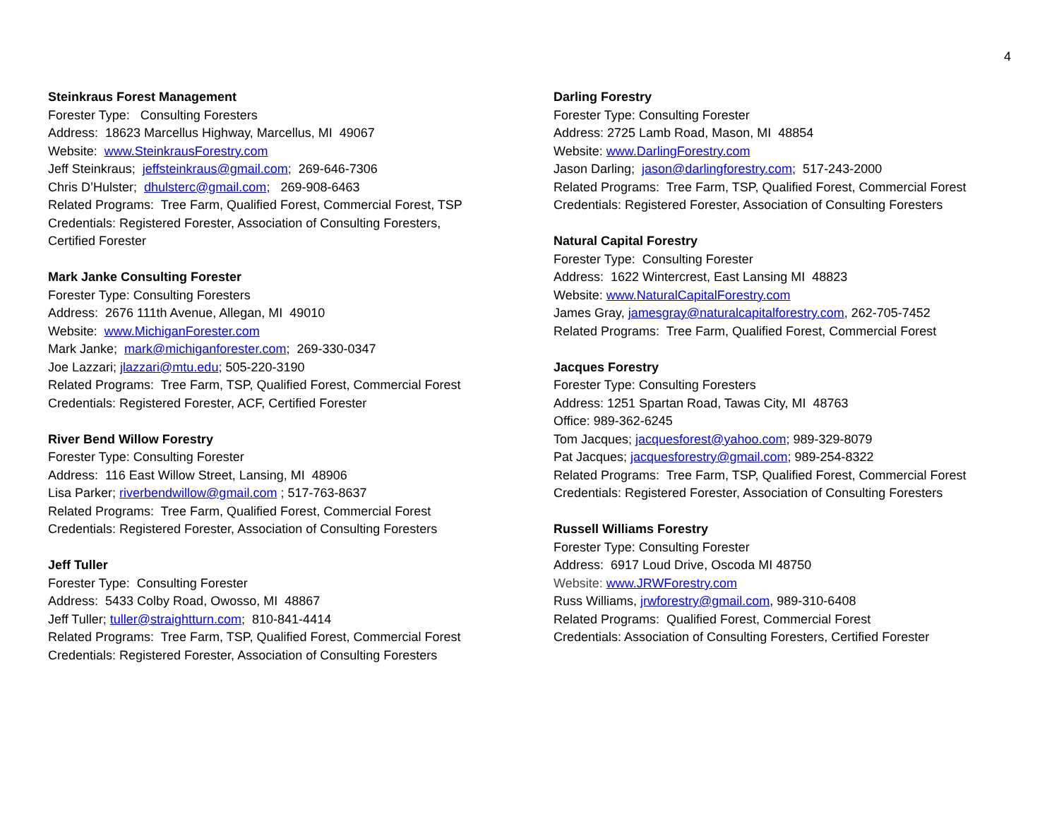4
Steinkraus Forest Management
Forester Type: Consulting Foresters
Address: 18623 Marcellus Highway, Marcellus, MI 49067
Website: www.SteinkrausForestry.com
Jeff Steinkraus; jeffsteinkraus@gmail.com; 269-646-7306
Chris D’Hulster; dhulsterc@gmail.com; 269-908-6463
Related Programs: Tree Farm, Qualified Forest, Commercial Forest, TSP
Credentials: Registered Forester, Association of Consulting Foresters,
Certified Forester
Mark Janke Consulting Forester
Forester Type: Consulting Foresters
Address: 2676 111th Avenue, Allegan, MI 49010
Website: www.MichiganForester.com
Mark Janke; mark@michiganforester.com; 269-330-0347
Joe Lazzari; jlazzari@mtu.edu; 505-220-3190
Related Programs: Tree Farm, TSP, Qualified Forest, Commercial Forest
Credentials: Registered Forester, ACF, Certified Forester
River Bend Willow Forestry
Forester Type: Consulting Forester
Address: 116 East Willow Street, Lansing, MI 48906
Lisa Parker; riverbendwillow@gmail.com ; 517-763-8637
Related Programs: Tree Farm, Qualified Forest, Commercial Forest
Credentials: Registered Forester, Association of Consulting Foresters
Jeff Tuller
Forester Type: Consulting Forester
Address: 5433 Colby Road, Owosso, MI 48867
Jeff Tuller; tuller@straightturn.com; 810-841-4414
Related Programs: Tree Farm, TSP, Qualified Forest, Commercial Forest
Credentials: Registered Forester, Association of Consulting Foresters
Darling Forestry
Forester Type: Consulting Forester
Address: 2725 Lamb Road, Mason, MI 48854
Website: www.DarlingForestry.com
Jason Darling; jason@darlingforestry.com; 517-243-2000
Related Programs: Tree Farm, TSP, Qualified Forest, Commercial Forest
Credentials: Registered Forester, Association of Consulting Foresters
Natural Capital Forestry
Forester Type: Consulting Forester
Address: 1622 Wintercrest, East Lansing MI 48823
Website: www.NaturalCapitalForestry.com
James Gray, jamesgray@naturalcapitalforestry.com, 262-705-7452
Related Programs: Tree Farm, Qualified Forest, Commercial Forest
Jacques Forestry
Forester Type: Consulting Foresters
Address: 1251 Spartan Road, Tawas City, MI 48763
Office: 989-362-6245
Tom Jacques; jacquesforest@yahoo.com; 989-329-8079
Pat Jacques; jacquesforestry@gmail.com; 989-254-8322
Related Programs: Tree Farm, TSP, Qualified Forest, Commercial Forest
Credentials: Registered Forester, Association of Consulting Foresters
Russell Williams Forestry
Forester Type: Consulting Forester
Address: 6917 Loud Drive, Oscoda MI 48750
Website: www.JRWForestry.com
Russ Williams, jrwforestry@gmail.com, 989-310-6408
Related Programs: Qualified Forest, Commercial Forest
Credentials: Association of Consulting Foresters, Certified Forester